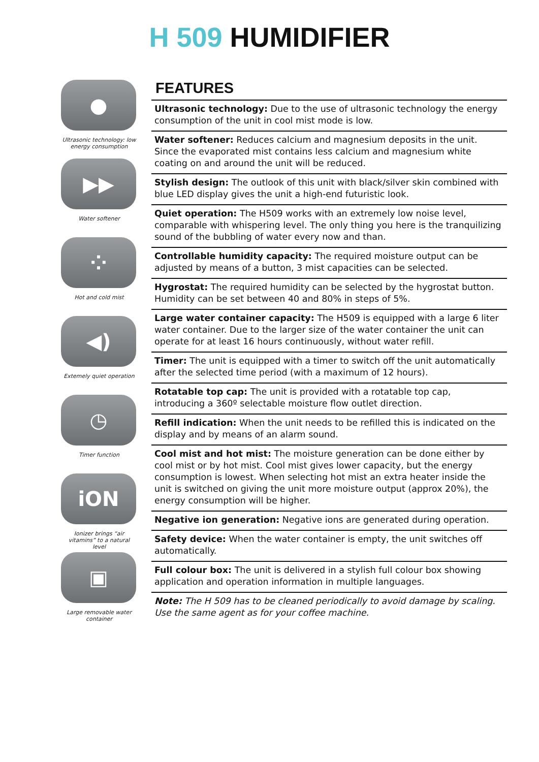H 509 HUMIDIFIER
●
Ultrasonic technology: low energy consumption
▶▶
Water softener
⁘
Hot and cold mist
◀)
Extemely quiet operation
◷
Timer function
iON
Ionizer brings “air vitamins” to a natural level
▣
Large removable water container
FEATURES
Ultrasonic technology: Due to the use of ultrasonic technology the energy consumption of the unit in cool mist mode is low.
Water softener: Reduces calcium and magnesium deposits in the unit. Since the evaporated mist contains less calcium and magnesium white coating on and around the unit will be reduced.
Stylish design: The outlook of this unit with black/silver skin combined with blue LED display gives the unit a high-end futuristic look.
Quiet operation: The H509 works with an extremely low noise level, comparable with whispering level. The only thing you here is the tranquilizing sound of the bubbling of water every now and than.
Controllable humidity capacity: The required moisture output can be adjusted by means of a button, 3 mist capacities can be selected.
Hygrostat: The required humidity can be selected by the hygrostat button. Humidity can be set between 40 and 80% in steps of 5%.
Large water container capacity: The H509 is equipped with a large 6 liter water container. Due to the larger size of the water container the unit can operate for at least 16 hours continuously, without water refill.
Timer: The unit is equipped with a timer to switch off the unit automatically after the selected time period (with a maximum of 12 hours).
Rotatable top cap: The unit is provided with a rotatable top cap, introducing a 360º selectable moisture flow outlet direction.
Refill indication: When the unit needs to be refilled this is indicated on the display and by means of an alarm sound.
Cool mist and hot mist: The moisture generation can be done either by cool mist or by hot mist. Cool mist gives lower capacity, but the energy consumption is lowest. When selecting hot mist an extra heater inside the unit is switched on giving the unit more moisture output (approx 20%), the energy consumption will be higher.
Negative ion generation: Negative ions are generated during operation.
Safety device: When the water container is empty, the unit switches off automatically.
Full colour box: The unit is delivered in a stylish full colour box showing application and operation information in multiple languages.
Note: The H 509 has to be cleaned periodically to avoid damage by scaling. Use the same agent as for your coffee machine.